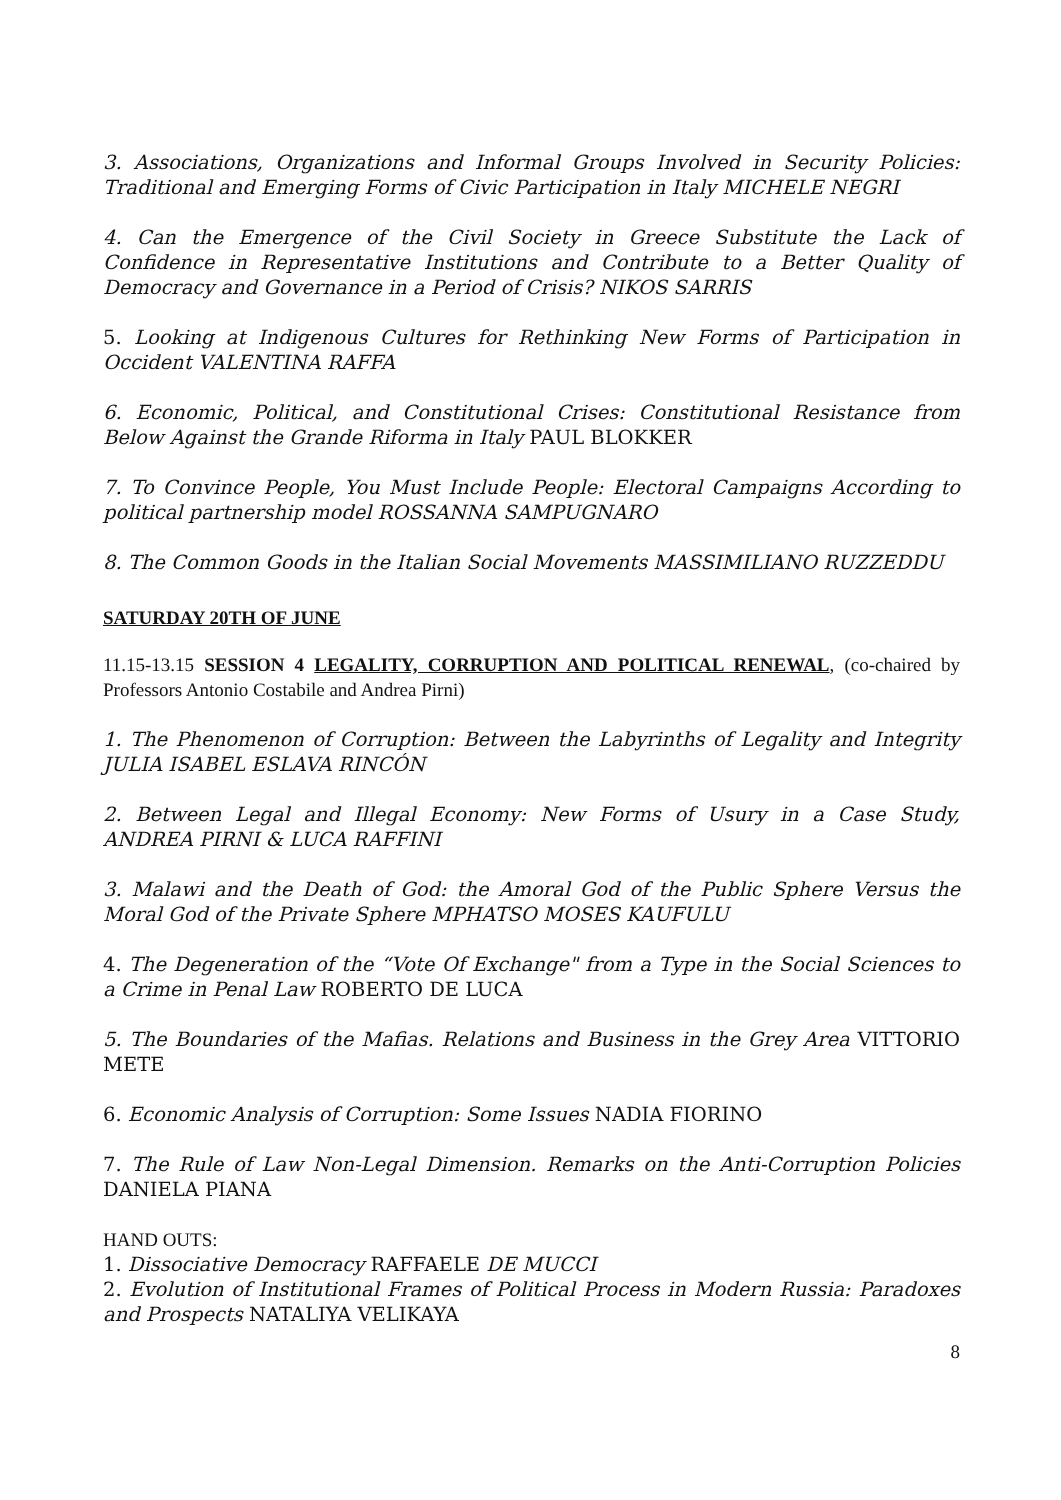3. Associations, Organizations and Informal Groups Involved in Security Policies: Traditional and Emerging Forms of Civic Participation in Italy MICHELE NEGRI
4. Can the Emergence of the Civil Society in Greece Substitute the Lack of Confidence in Representative Institutions and Contribute to a Better Quality of Democracy and Governance in a Period of Crisis? NIKOS SARRIS
5. Looking at Indigenous Cultures for Rethinking New Forms of Participation in Occident VALENTINA RAFFA
6. Economic, Political, and Constitutional Crises: Constitutional Resistance from Below Against the Grande Riforma in Italy PAUL BLOKKER
7. To Convince People, You Must Include People: Electoral Campaigns According to political partnership model ROSSANNA SAMPUGNARO
8. The Common Goods in the Italian Social Movements MASSIMILIANO RUZZEDDU
SATURDAY 20TH OF JUNE
11.15-13.15 SESSION 4 LEGALITY, CORRUPTION AND POLITICAL RENEWAL, (co-chaired by Professors Antonio Costabile and Andrea Pirni)
1. The Phenomenon of Corruption: Between the Labyrinths of Legality and Integrity JULIA ISABEL ESLAVA RINCÓN
2. Between Legal and Illegal Economy: New Forms of Usury in a Case Study, ANDREA PIRNI & LUCA RAFFINI
3. Malawi and the Death of God: the Amoral God of the Public Sphere Versus the Moral God of the Private Sphere MPHATSO MOSES KAUFULU
4. The Degeneration of the “Vote Of Exchange" from a Type in the Social Sciences to a Crime in Penal Law ROBERTO DE LUCA
5. The Boundaries of the Mafias. Relations and Business in the Grey Area VITTORIO METE
6. Economic Analysis of Corruption: Some Issues NADIA FIORINO
7. The Rule of Law Non-Legal Dimension. Remarks on the Anti-Corruption Policies DANIELA PIANA
HAND OUTS:
1. Dissociative Democracy RAFFAELE DE MUCCI
2. Evolution of Institutional Frames of Political Process in Modern Russia: Paradoxes and Prospects NATALIYA VELIKAYA
8